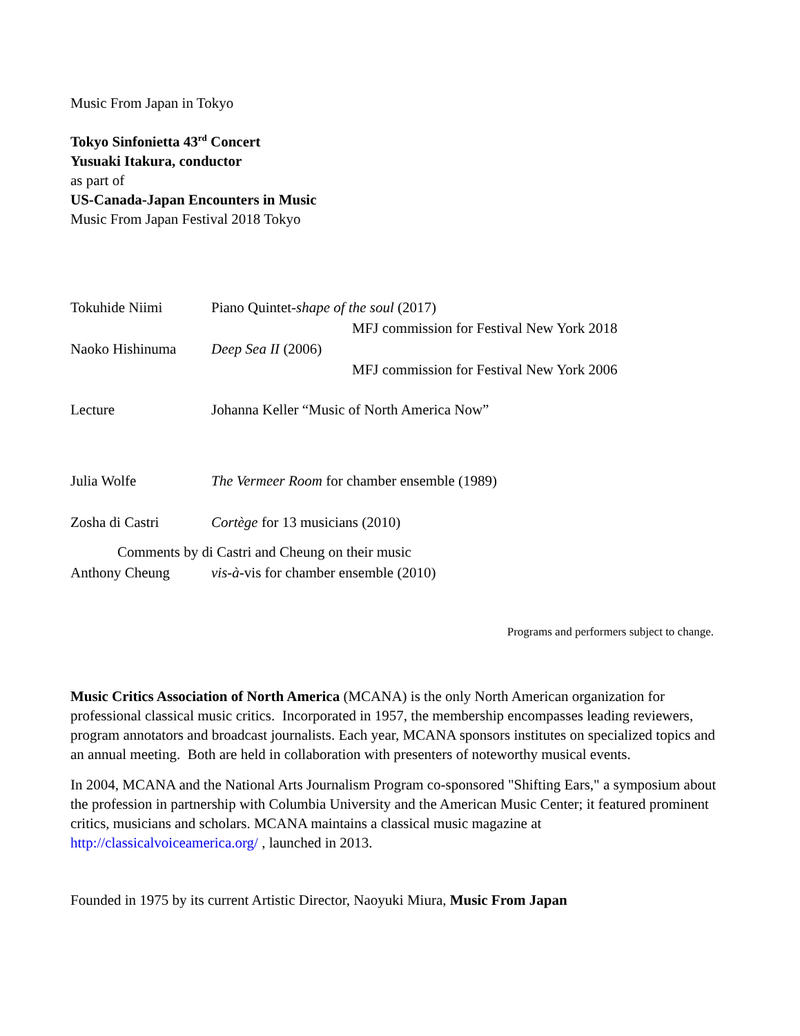Music From Japan in Tokyo
Tokyo Sinfonietta 43<sup>rd</sup> Concert
Yusuaki Itakura, conductor
as part of
US-Canada-Japan Encounters in Music
Music From Japan Festival 2018 Tokyo
Tokuhide Niimi Piano Quintet-shape of the soul (2017)
MFJ commission for Festival New York 2018
Naoko Hishinuma Deep Sea II (2006)
MFJ commission for Festival New York 2006
Lecture Johanna Keller “Music of North America Now”
Julia Wolfe The Vermeer Room for chamber ensemble (1989)
Zosha di Castri Cortège for 13 musicians (2010)
Comments by di Castri and Cheung on their music
Anthony Cheung vis-à-vis for chamber ensemble (2010)
Programs and performers subject to change.
Music Critics Association of North America (MCANA) is the only North American organization for professional classical music critics. Incorporated in 1957, the membership encompasses leading reviewers, program annotators and broadcast journalists. Each year, MCANA sponsors institutes on specialized topics and an annual meeting. Both are held in collaboration with presenters of noteworthy musical events.
In 2004, MCANA and the National Arts Journalism Program co-sponsored "Shifting Ears," a symposium about the profession in partnership with Columbia University and the American Music Center; it featured prominent critics, musicians and scholars. MCANA maintains a classical music magazine at http://classicalvoiceamerica.org/ , launched in 2013.
Founded in 1975 by its current Artistic Director, Naoyuki Miura, Music From Japan